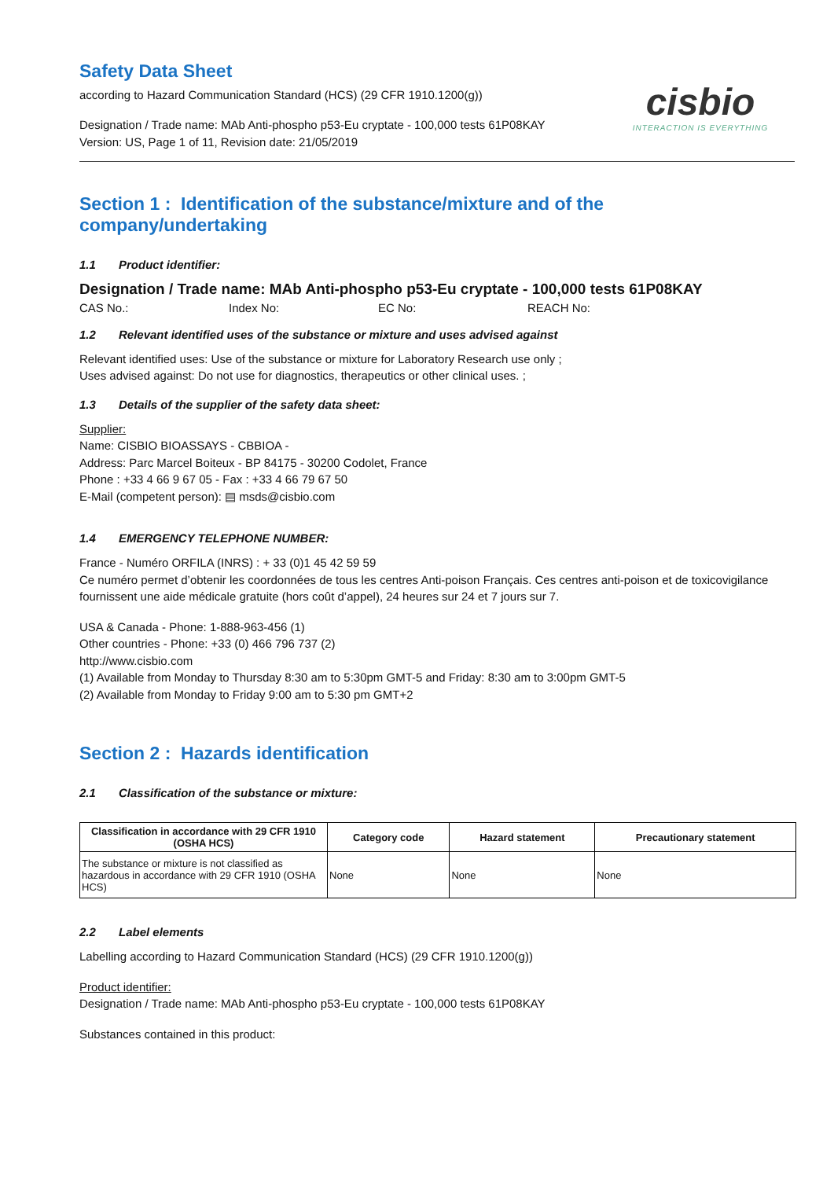Safety Data Sheet
according to Hazard Communication Standard (HCS) (29 CFR 1910.1200(g))
Designation / Trade name: MAb Anti-phospho p53-Eu cryptate - 100,000 tests 61P08KAY
Version: US, Page 1 of 11, Revision date: 21/05/2019
cisbio
INTERACTION IS EVERYTHING
Section 1 : Identification of the substance/mixture and of the company/undertaking
1.1 Product identifier:
Designation / Trade name: MAb Anti-phospho p53-Eu cryptate - 100,000 tests 61P08KAY
CAS No.: Index No: EC No: REACH No:
1.2 Relevant identified uses of the substance or mixture and uses advised against
Relevant identified uses: Use of the substance or mixture for Laboratory Research use only ;
Uses advised against: Do not use for diagnostics, therapeutics or other clinical uses. ;
1.3 Details of the supplier of the safety data sheet:
Supplier:
Name: CISBIO BIOASSAYS - CBBIOA -
Address: Parc Marcel Boiteux - BP 84175 - 30200 Codolet, France
Phone : +33 4 66 9 67 05 - Fax : +33 4 66 79 67 50
E-Mail (competent person): ▤ msds@cisbio.com
1.4 EMERGENCY TELEPHONE NUMBER:
France - Numéro ORFILA (INRS) : + 33 (0)1 45 42 59 59
Ce numéro permet d’obtenir les coordonnées de tous les centres Anti-poison Français. Ces centres anti-poison et de toxicovigilance fournissent une aide médicale gratuite (hors coût d’appel), 24 heures sur 24 et 7 jours sur 7.
USA & Canada - Phone: 1-888-963-456 (1)
Other countries - Phone: +33 (0) 466 796 737 (2)
http://www.cisbio.com
(1) Available from Monday to Thursday 8:30 am to 5:30pm GMT-5 and Friday: 8:30 am to 3:00pm GMT-5
(2) Available from Monday to Friday 9:00 am to 5:30 pm GMT+2
Section 2 : Hazards identification
2.1 Classification of the substance or mixture:
| Classification in accordance with 29 CFR 1910 (OSHA HCS) | Category code | Hazard statement | Precautionary statement |
| --- | --- | --- | --- |
| The substance or mixture is not classified as hazardous in accordance with 29 CFR 1910 (OSHA HCS) | None | None | None |
2.2 Label elements
Labelling according to Hazard Communication Standard (HCS) (29 CFR 1910.1200(g))
Product identifier:
Designation / Trade name: MAb Anti-phospho p53-Eu cryptate - 100,000 tests 61P08KAY
Substances contained in this product: